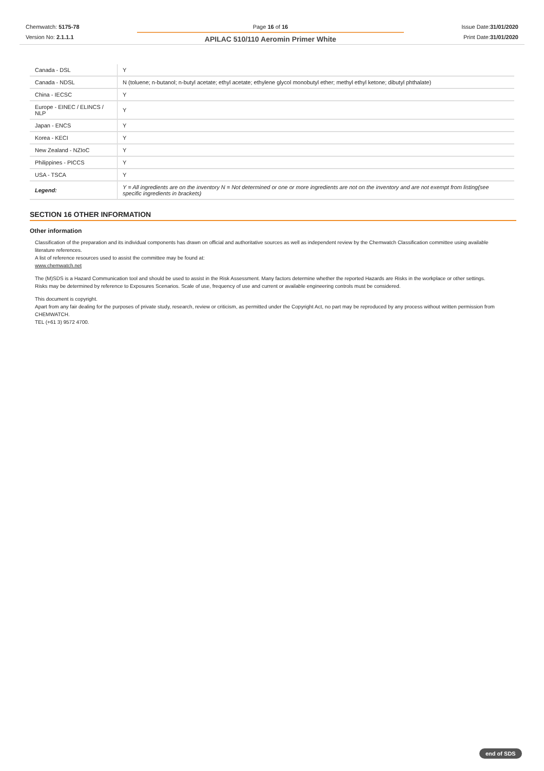Chemwatch: 5175-78
Version No: 2.1.1.1
Page 16 of 16
APILAC 510/110 Aeromin Primer White
Issue Date:31/01/2020
Print Date:31/01/2020
| Canada - DSL | Y |
| Canada - NDSL | N (toluene; n-butanol; n-butyl acetate; ethyl acetate; ethylene glycol monobutyl ether; methyl ethyl ketone; dibutyl phthalate) |
| China - IECSC | Y |
| Europe - EINEC / ELINCS / NLP | Y |
| Japan - ENCS | Y |
| Korea - KECI | Y |
| New Zealand - NZIoC | Y |
| Philippines - PICCS | Y |
| USA - TSCA | Y |
| Legend: | Y = All ingredients are on the inventory N = Not determined or one or more ingredients are not on the inventory and are not exempt from listing(see specific ingredients in brackets) |
SECTION 16 OTHER INFORMATION
Other information
Classification of the preparation and its individual components has drawn on official and authoritative sources as well as independent review by the Chemwatch Classification committee using available literature references.
A list of reference resources used to assist the committee may be found at:
www.chemwatch.net
The (M)SDS is a Hazard Communication tool and should be used to assist in the Risk Assessment. Many factors determine whether the reported Hazards are Risks in the workplace or other settings. Risks may be determined by reference to Exposures Scenarios. Scale of use, frequency of use and current or available engineering controls must be considered.
This document is copyright.
Apart from any fair dealing for the purposes of private study, research, review or criticism, as permitted under the Copyright Act, no part may be reproduced by any process without written permission from CHEMWATCH.
TEL (+61 3) 9572 4700.
end of SDS